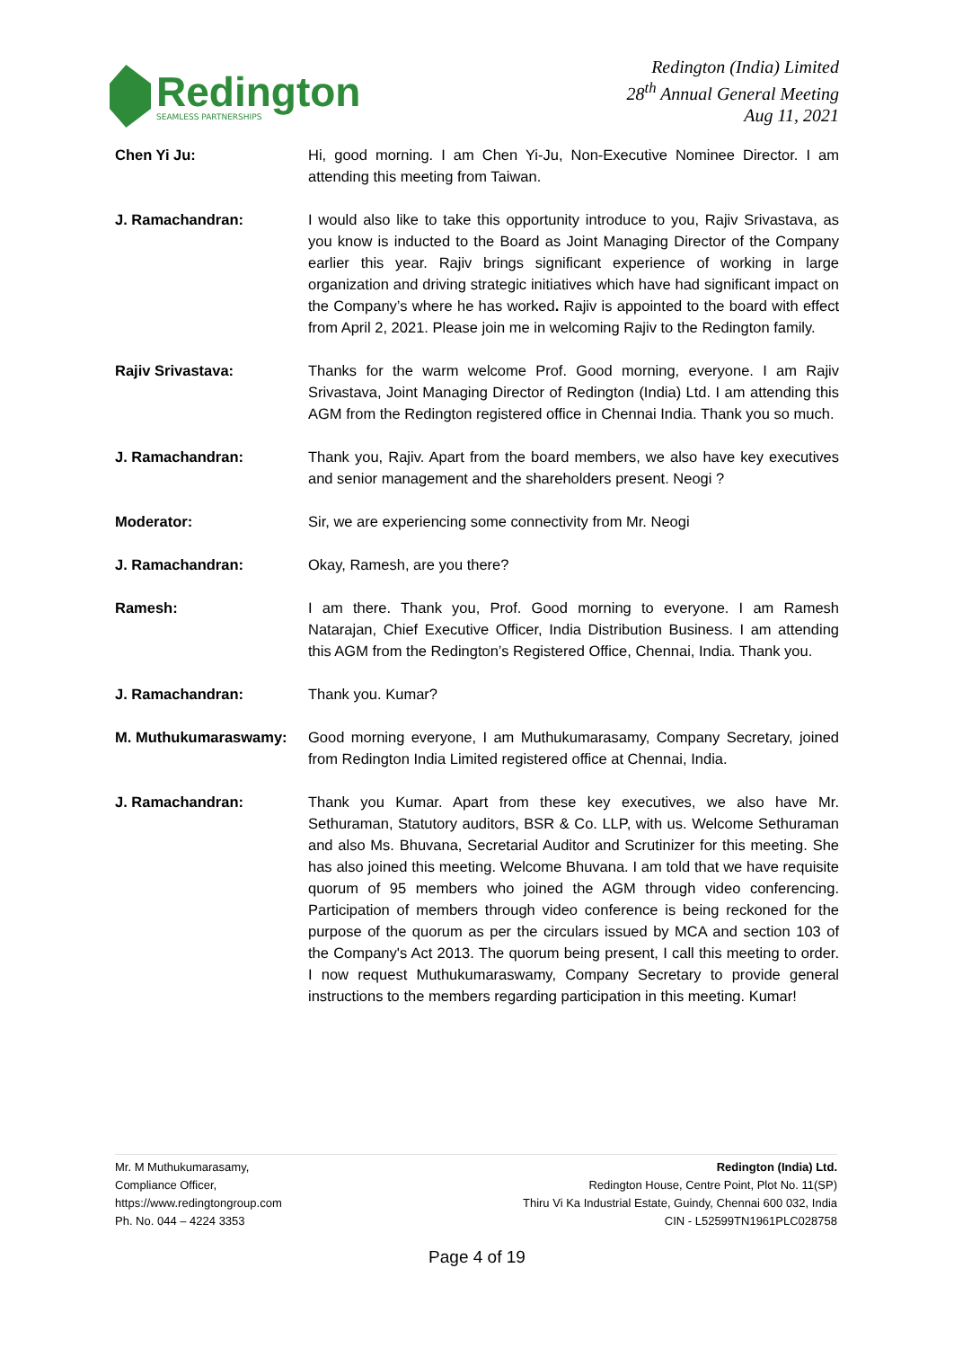Redington
SEAMLESS PARTNERSHIPS
Redington (India) Limited
28<sup>th</sup> Annual General Meeting
Aug 11, 2021
Chen Yi Ju: Hi, good morning. I am Chen Yi-Ju, Non-Executive Nominee Director. I am attending this meeting from Taiwan.
J. Ramachandran: I would also like to take this opportunity introduce to you, Rajiv Srivastava, as you know is inducted to the Board as Joint Managing Director of the Company earlier this year. Rajiv brings significant experience of working in large organization and driving strategic initiatives which have had significant impact on the Company’s where he has worked. Rajiv is appointed to the board with effect from April 2, 2021. Please join me in welcoming Rajiv to the Redington family.
Rajiv Srivastava: Thanks for the warm welcome Prof. Good morning, everyone. I am Rajiv Srivastava, Joint Managing Director of Redington (India) Ltd. I am attending this AGM from the Redington registered office in Chennai India. Thank you so much.
J. Ramachandran: Thank you, Rajiv. Apart from the board members, we also have key executives and senior management and the shareholders present. Neogi ?
Moderator: Sir, we are experiencing some connectivity from Mr. Neogi
J. Ramachandran: Okay, Ramesh, are you there?
Ramesh: I am there. Thank you, Prof. Good morning to everyone. I am Ramesh Natarajan, Chief Executive Officer, India Distribution Business. I am attending this AGM from the Redington’s Registered Office, Chennai, India. Thank you.
J. Ramachandran: Thank you. Kumar?
M. Muthukumaraswamy: Good morning everyone, I am Muthukumarasamy, Company Secretary, joined from Redington India Limited registered office at Chennai, India.
J. Ramachandran: Thank you Kumar. Apart from these key executives, we also have Mr. Sethuraman, Statutory auditors, BSR & Co. LLP, with us. Welcome Sethuraman and also Ms. Bhuvana, Secretarial Auditor and Scrutinizer for this meeting. She has also joined this meeting. Welcome Bhuvana. I am told that we have requisite quorum of 95 members who joined the AGM through video conferencing. Participation of members through video conference is being reckoned for the purpose of the quorum as per the circulars issued by MCA and section 103 of the Company's Act 2013. The quorum being present, I call this meeting to order. I now request Muthukumaraswamy, Company Secretary to provide general instructions to the members regarding participation in this meeting. Kumar!
Mr. M Muthukumarasamy,
Compliance Officer,
https://www.redingtongroup.com
Ph. No. 044 – 4224 3353
Redington (India) Ltd.
Redington House, Centre Point, Plot No. 11(SP)
Thiru Vi Ka Industrial Estate, Guindy, Chennai 600 032, India
CIN - L52599TN1961PLC028758
Page 4 of 19